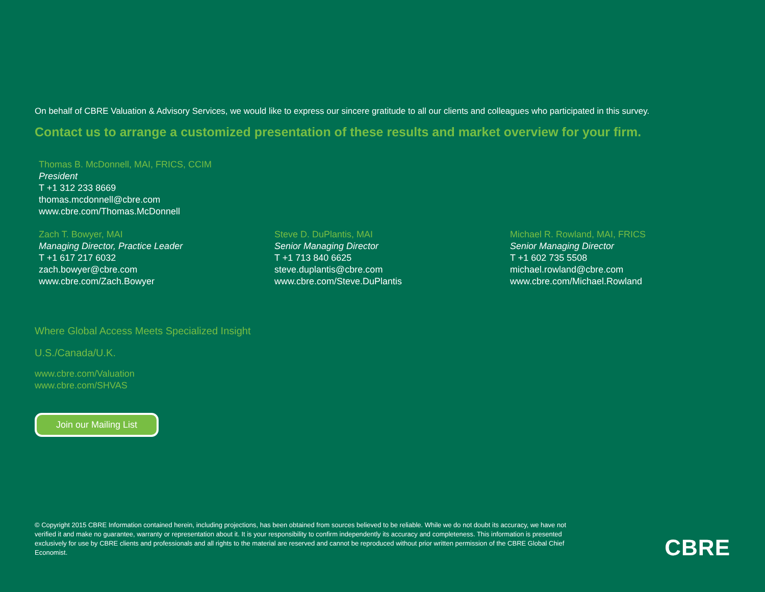On behalf of CBRE Valuation & Advisory Services, we would like to express our sincere gratitude to all our clients and colleagues who participated in this survey.
Contact us to arrange a customized presentation of these results and market overview for your firm.
Thomas B. McDonnell, MAI, FRICS, CCIM
President
T +1 312 233 8669
thomas.mcdonnell@cbre.com
www.cbre.com/Thomas.McDonnell
Zach T. Bowyer, MAI
Managing Director, Practice Leader
T +1 617 217 6032
zach.bowyer@cbre.com
www.cbre.com/Zach.Bowyer
Steve D. DuPlantis, MAI
Senior Managing Director
T +1 713 840 6625
steve.duplantis@cbre.com
www.cbre.com/Steve.DuPlantis
Michael R. Rowland, MAI, FRICS
Senior Managing Director
T +1 602 735 5508
michael.rowland@cbre.com
www.cbre.com/Michael.Rowland
Where Global Access Meets Specialized Insight
U.S./Canada/U.K.
www.cbre.com/Valuation
www.cbre.com/SHVAS
Join our Mailing List
© Copyright 2015 CBRE Information contained herein, including projections, has been obtained from sources believed to be reliable. While we do not doubt its accuracy, we have not verified it and make no guarantee, warranty or representation about it. It is your responsibility to confirm independently its accuracy and completeness. This information is presented exclusively for use by CBRE clients and professionals and all rights to the material are reserved and cannot be reproduced without prior written permission of the CBRE Global Chief Economist.
CBRE